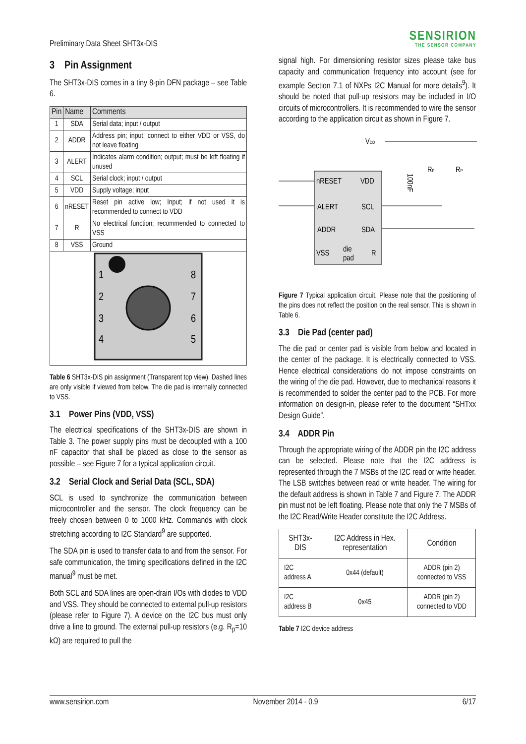Preliminary Data Sheet SHT3x-DIS
SENSIRION
THE SENSOR COMPANY
3 Pin Assignment
The SHT3x-DIS comes in a tiny 8-pin DFN package – see Table 6.
| Pin | Name | Comments |
| --- | --- | --- |
| 1 | SDA | Serial data; input / output |
| 2 | ADDR | Address pin; input; connect to either VDD or VSS, do not leave floating |
| 3 | ALERT | Indicates alarm condition; output; must be left floating if unused |
| 4 | SCL | Serial clock; input / output |
| 5 | VDD | Supply voltage; input |
| 6 | nRESET | Reset pin active low; Input; if not used it is recommended to connect to VDD |
| 7 | R | No electrical function; recommended to connected to VSS |
| 8 | VSS | Ground |
| 1 2 3 4 8 7 6 5 | | |
Table 6 SHT3x-DIS pin assignment (Transparent top view). Dashed lines are only visible if viewed from below. The die pad is internally connected to VSS.
3.1 Power Pins (VDD, VSS)
The electrical specifications of the SHT3x-DIS are shown in Table 3. The power supply pins must be decoupled with a 100 nF capacitor that shall be placed as close to the sensor as possible – see Figure 7 for a typical application circuit.
3.2 Serial Clock and Serial Data (SCL, SDA)
SCL is used to synchronize the communication between microcontroller and the sensor. The clock frequency can be freely chosen between 0 to 1000 kHz. Commands with clock stretching according to I2C Standard<sup>9</sup> are supported.
The SDA pin is used to transfer data to and from the sensor. For safe communication, the timing specifications defined in the I2C manual<sup>9</sup> must be met.
Both SCL and SDA lines are open-drain I/Os with diodes to VDD and VSS. They should be connected to external pull-up resistors (please refer to Figure 7). A device on the I2C bus must only drive a line to ground. The external pull-up resistors (e.g. R<sub>p</sub>=10 kΩ) are required to pull the
signal high. For dimensioning resistor sizes please take bus capacity and communication frequency into account (see for example Section 7.1 of NXPs I2C Manual for more details<sup>9</sup>). It should be noted that pull-up resistors may be included in I/O circuits of microcontrollers. It is recommended to wire the sensor according to the application circuit as shown in Figure 7.
VDD
nRESET
VDD
ALERT
SCL
ADDR
SDA
VSS
die
pad
R
RP
RP
100nF
Figure 7 Typical application circuit. Please note that the positioning of the pins does not reflect the position on the real sensor. This is shown in Table 6.
3.3 Die Pad (center pad)
The die pad or center pad is visible from below and located in the center of the package. It is electrically connected to VSS. Hence electrical considerations do not impose constraints on the wiring of the die pad. However, due to mechanical reasons it is recommended to solder the center pad to the PCB. For more information on design-in, please refer to the document “SHTxx Design Guide”.
3.4 ADDR Pin
Through the appropriate wiring of the ADDR pin the I2C address can be selected. Please note that the I2C address is represented through the 7 MSBs of the I2C read or write header. The LSB switches between read or write header. The wiring for the default address is shown in Table 7 and Figure 7. The ADDR pin must not be left floating. Please note that only the 7 MSBs of the I2C Read/Write Header constitute the I2C Address.
| SHT3x-DIS | I2C Address in Hex. representation | Condition |
| I2C address A | 0x44 (default) | ADDR (pin 2) connected to VSS |
| I2C address B | 0x45 | ADDR (pin 2) connected to VDD |
Table 7 I2C device address
www.sensirion.com November 2014 - 0.9 6/17